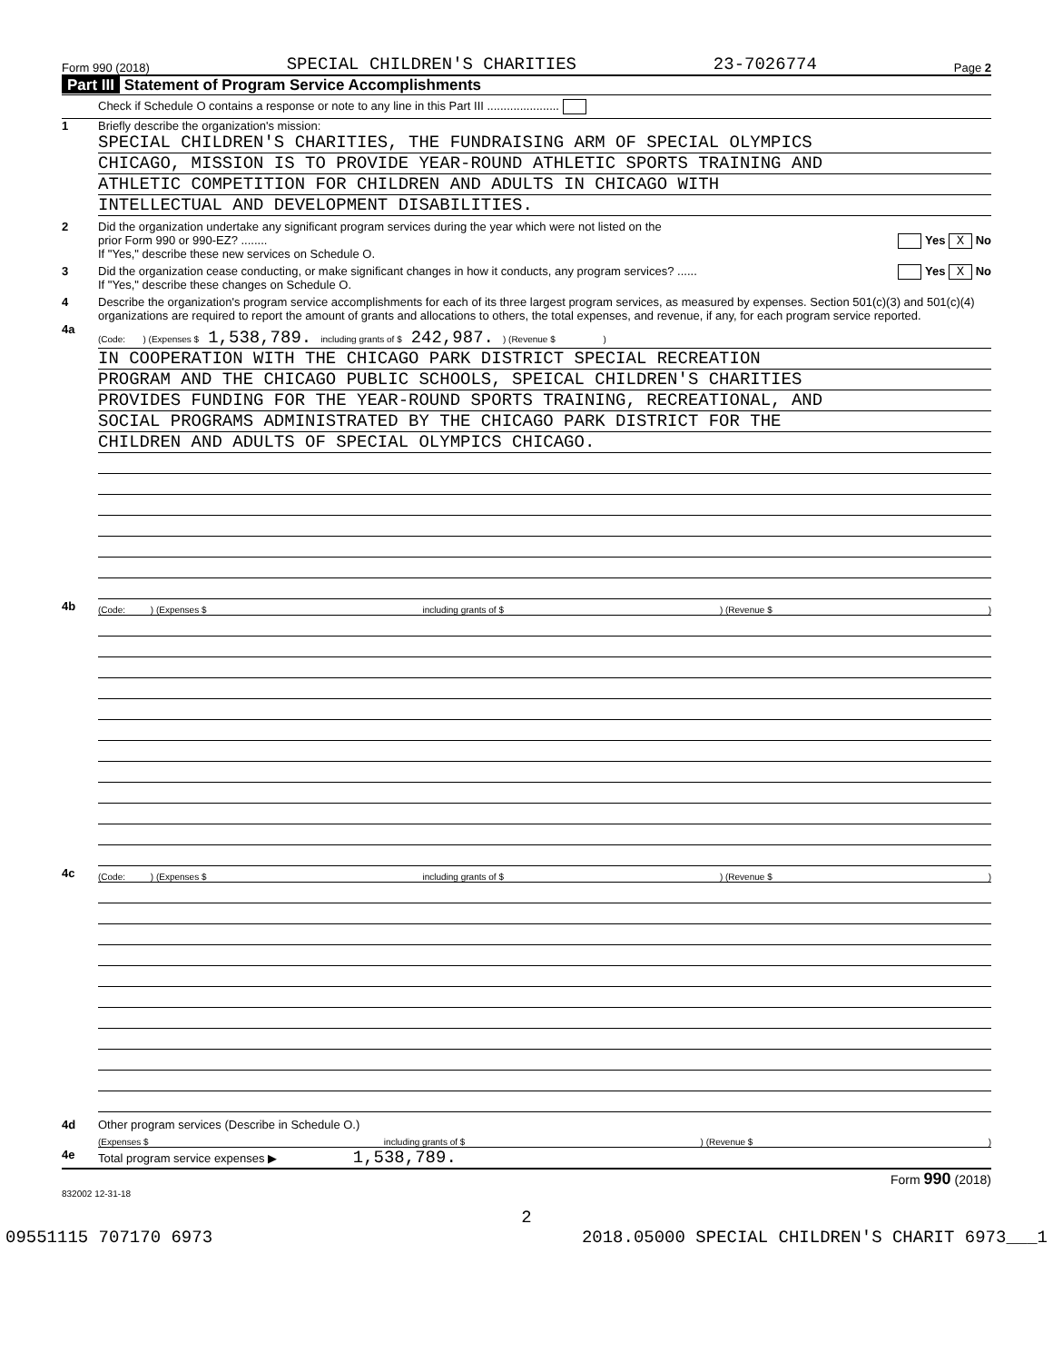Form 990 (2018) SPECIAL CHILDREN'S CHARITIES 23-7026774 Page 2
Part III Statement of Program Service Accomplishments
Check if Schedule O contains a response or note to any line in this Part III ......................
1 Briefly describe the organization's mission:
SPECIAL CHILDREN'S CHARITIES, THE FUNDRAISING ARM OF SPECIAL OLYMPICS
CHICAGO, MISSION IS TO PROVIDE YEAR-ROUND ATHLETIC SPORTS TRAINING AND
ATHLETIC COMPETITION FOR CHILDREN AND ADULTS IN CHICAGO WITH
INTELLECTUAL AND DEVELOPMENT DISABILITIES.
2 Did the organization undertake any significant program services during the year which were not listed on the
prior Form 990 or 990-EZ? ........ Yes X No
If "Yes," describe these new services on Schedule O.
3 Did the organization cease conducting, or make significant changes in how it conducts, any program services? ...... Yes X No
If "Yes," describe these changes on Schedule O.
4 Describe the organization's program service accomplishments for each of its three largest program services, as measured by expenses. Section 501(c)(3) and 501(c)(4) organizations are required to report the amount of grants and allocations to others, the total expenses, and revenue, if any, for each program service reported.
4a
(Code: ) (Expenses $ 1,538,789. including grants of $ 242,987.) (Revenue $ )
IN COOPERATION WITH THE CHICAGO PARK DISTRICT SPECIAL RECREATION
PROGRAM AND THE CHICAGO PUBLIC SCHOOLS, SPEICAL CHILDREN'S CHARITIES
PROVIDES FUNDING FOR THE YEAR-ROUND SPORTS TRAINING, RECREATIONAL, AND
SOCIAL PROGRAMS ADMINISTRATED BY THE CHICAGO PARK DISTRICT FOR THE
CHILDREN AND ADULTS OF SPECIAL OLYMPICS CHICAGO.
4b
(Code: ) (Expenses $ including grants of $ ) (Revenue $ )
4c
(Code: ) (Expenses $ including grants of $ ) (Revenue $ )
4d Other program services (Describe in Schedule O.)
(Expenses $ including grants of $ ) (Revenue $ )
4e Total program service expenses ▶ 1,538,789.
Form 990 (2018)
832002 12-31-18
2
09551115 707170 6973 2018.05000 SPECIAL CHILDREN'S CHARIT 6973___1